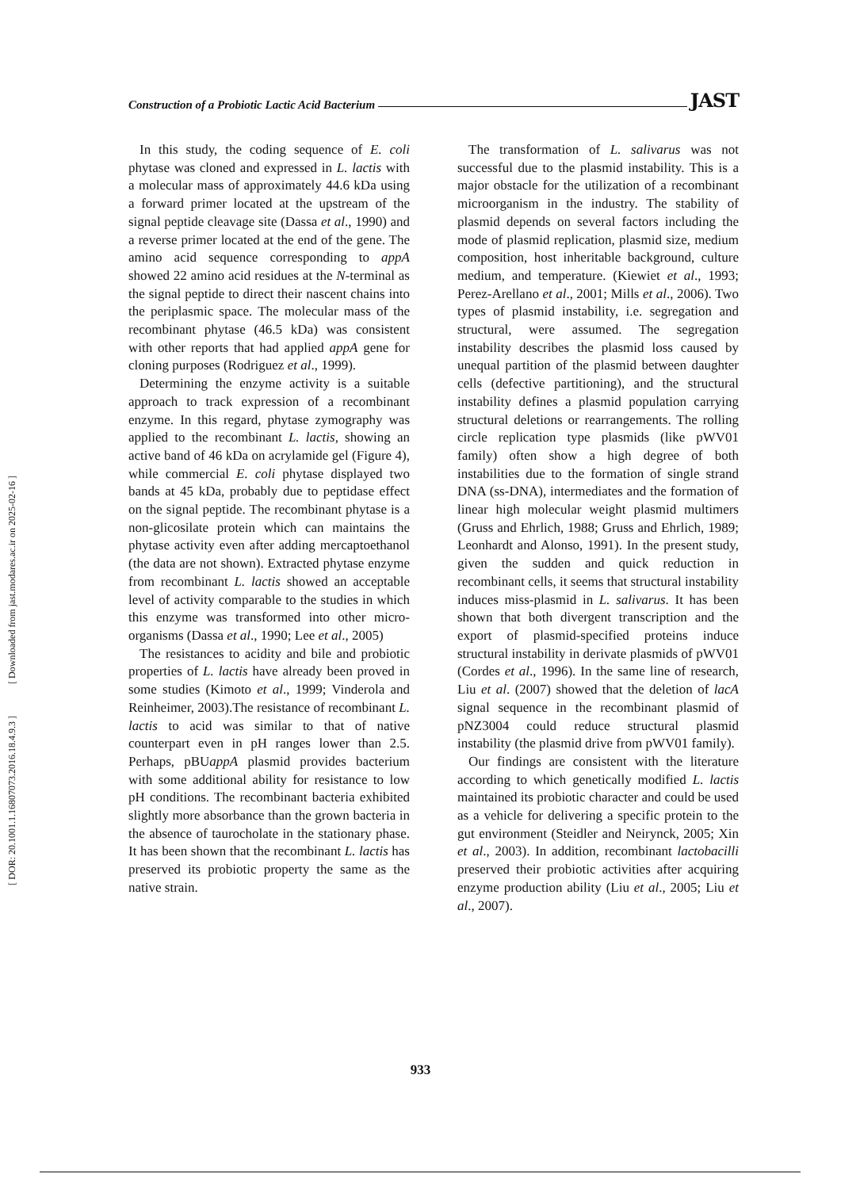[ Downloaded from jast.modares.ac.ir on 2025-02-16 ]
[ DOR: 20.1001.1.16807073.2016.18.4.9.3 ]
Construction of a Probiotic Lactic Acid Bacterium JAST
In this study, the coding sequence of E. coli phytase was cloned and expressed in L. lactis with a molecular mass of approximately 44.6 kDa using a forward primer located at the upstream of the signal peptide cleavage site (Dassa et al., 1990) and a reverse primer located at the end of the gene. The amino acid sequence corresponding to appA showed 22 amino acid residues at the N-terminal as the signal peptide to direct their nascent chains into the periplasmic space. The molecular mass of the recombinant phytase (46.5 kDa) was consistent with other reports that had applied appA gene for cloning purposes (Rodriguez et al., 1999).
Determining the enzyme activity is a suitable approach to track expression of a recombinant enzyme. In this regard, phytase zymography was applied to the recombinant L. lactis, showing an active band of 46 kDa on acrylamide gel (Figure 4), while commercial E. coli phytase displayed two bands at 45 kDa, probably due to peptidase effect on the signal peptide. The recombinant phytase is a non-glicosilate protein which can maintains the phytase activity even after adding mercaptoethanol (the data are not shown). Extracted phytase enzyme from recombinant L. lactis showed an acceptable level of activity comparable to the studies in which this enzyme was transformed into other micro-organisms (Dassa et al., 1990; Lee et al., 2005)
The resistances to acidity and bile and probiotic properties of L. lactis have already been proved in some studies (Kimoto et al., 1999; Vinderola and Reinheimer, 2003).The resistance of recombinant L. lactis to acid was similar to that of native counterpart even in pH ranges lower than 2.5. Perhaps, pBUappA plasmid provides bacterium with some additional ability for resistance to low pH conditions. The recombinant bacteria exhibited slightly more absorbance than the grown bacteria in the absence of taurocholate in the stationary phase. It has been shown that the recombinant L. lactis has preserved its probiotic property the same as the native strain.
The transformation of L. salivarus was not successful due to the plasmid instability. This is a major obstacle for the utilization of a recombinant microorganism in the industry. The stability of plasmid depends on several factors including the mode of plasmid replication, plasmid size, medium composition, host inheritable background, culture medium, and temperature. (Kiewiet et al., 1993; Perez-Arellano et al., 2001; Mills et al., 2006). Two types of plasmid instability, i.e. segregation and structural, were assumed. The segregation instability describes the plasmid loss caused by unequal partition of the plasmid between daughter cells (defective partitioning), and the structural instability defines a plasmid population carrying structural deletions or rearrangements. The rolling circle replication type plasmids (like pWV01 family) often show a high degree of both instabilities due to the formation of single strand DNA (ss-DNA), intermediates and the formation of linear high molecular weight plasmid multimers (Gruss and Ehrlich, 1988; Gruss and Ehrlich, 1989; Leonhardt and Alonso, 1991). In the present study, given the sudden and quick reduction in recombinant cells, it seems that structural instability induces miss-plasmid in L. salivarus. It has been shown that both divergent transcription and the export of plasmid-specified proteins induce structural instability in derivate plasmids of pWV01 (Cordes et al., 1996). In the same line of research, Liu et al. (2007) showed that the deletion of lacA signal sequence in the recombinant plasmid of pNZ3004 could reduce structural plasmid instability (the plasmid drive from pWV01 family).
Our findings are consistent with the literature according to which genetically modified L. lactis maintained its probiotic character and could be used as a vehicle for delivering a specific protein to the gut environment (Steidler and Neirynck, 2005; Xin et al., 2003). In addition, recombinant lactobacilli preserved their probiotic activities after acquiring enzyme production ability (Liu et al., 2005; Liu et al., 2007).
933